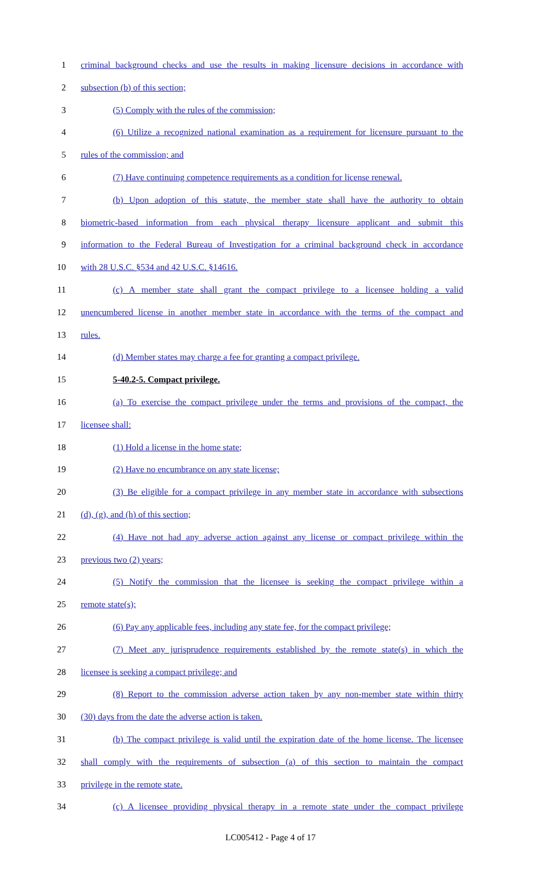1 criminal background checks and use the results in making licensure decisions in accordance with
2 subsection (b) of this section;
3 (5) Comply with the rules of the commission;
4 (6) Utilize a recognized national examination as a requirement for licensure pursuant to the
5 rules of the commission; and
6 (7) Have continuing competence requirements as a condition for license renewal.
7 (b) Upon adoption of this statute, the member state shall have the authority to obtain
8 biometric-based information from each physical therapy licensure applicant and submit this
9 information to the Federal Bureau of Investigation for a criminal background check in accordance
10 with 28 U.S.C. §534 and 42 U.S.C. §14616.
11 (c) A member state shall grant the compact privilege to a licensee holding a valid
12 unencumbered license in another member state in accordance with the terms of the compact and
13 rules.
14 (d) Member states may charge a fee for granting a compact privilege.
15 5-40.2-5. Compact privilege.
16 (a) To exercise the compact privilege under the terms and provisions of the compact, the
17 licensee shall:
18 (1) Hold a license in the home state;
19 (2) Have no encumbrance on any state license;
20 (3) Be eligible for a compact privilege in any member state in accordance with subsections
21 (d), (g), and (h) of this section;
22 (4) Have not had any adverse action against any license or compact privilege within the
23 previous two (2) years;
24 (5) Notify the commission that the licensee is seeking the compact privilege within a
25 remote state(s);
26 (6) Pay any applicable fees, including any state fee, for the compact privilege;
27 (7) Meet any jurisprudence requirements established by the remote state(s) in which the
28 licensee is seeking a compact privilege; and
29 (8) Report to the commission adverse action taken by any non-member state within thirty
30 (30) days from the date the adverse action is taken.
31 (b) The compact privilege is valid until the expiration date of the home license. The licensee
32 shall comply with the requirements of subsection (a) of this section to maintain the compact
33 privilege in the remote state.
34 (c) A licensee providing physical therapy in a remote state under the compact privilege
LC005412 - Page 4 of 17